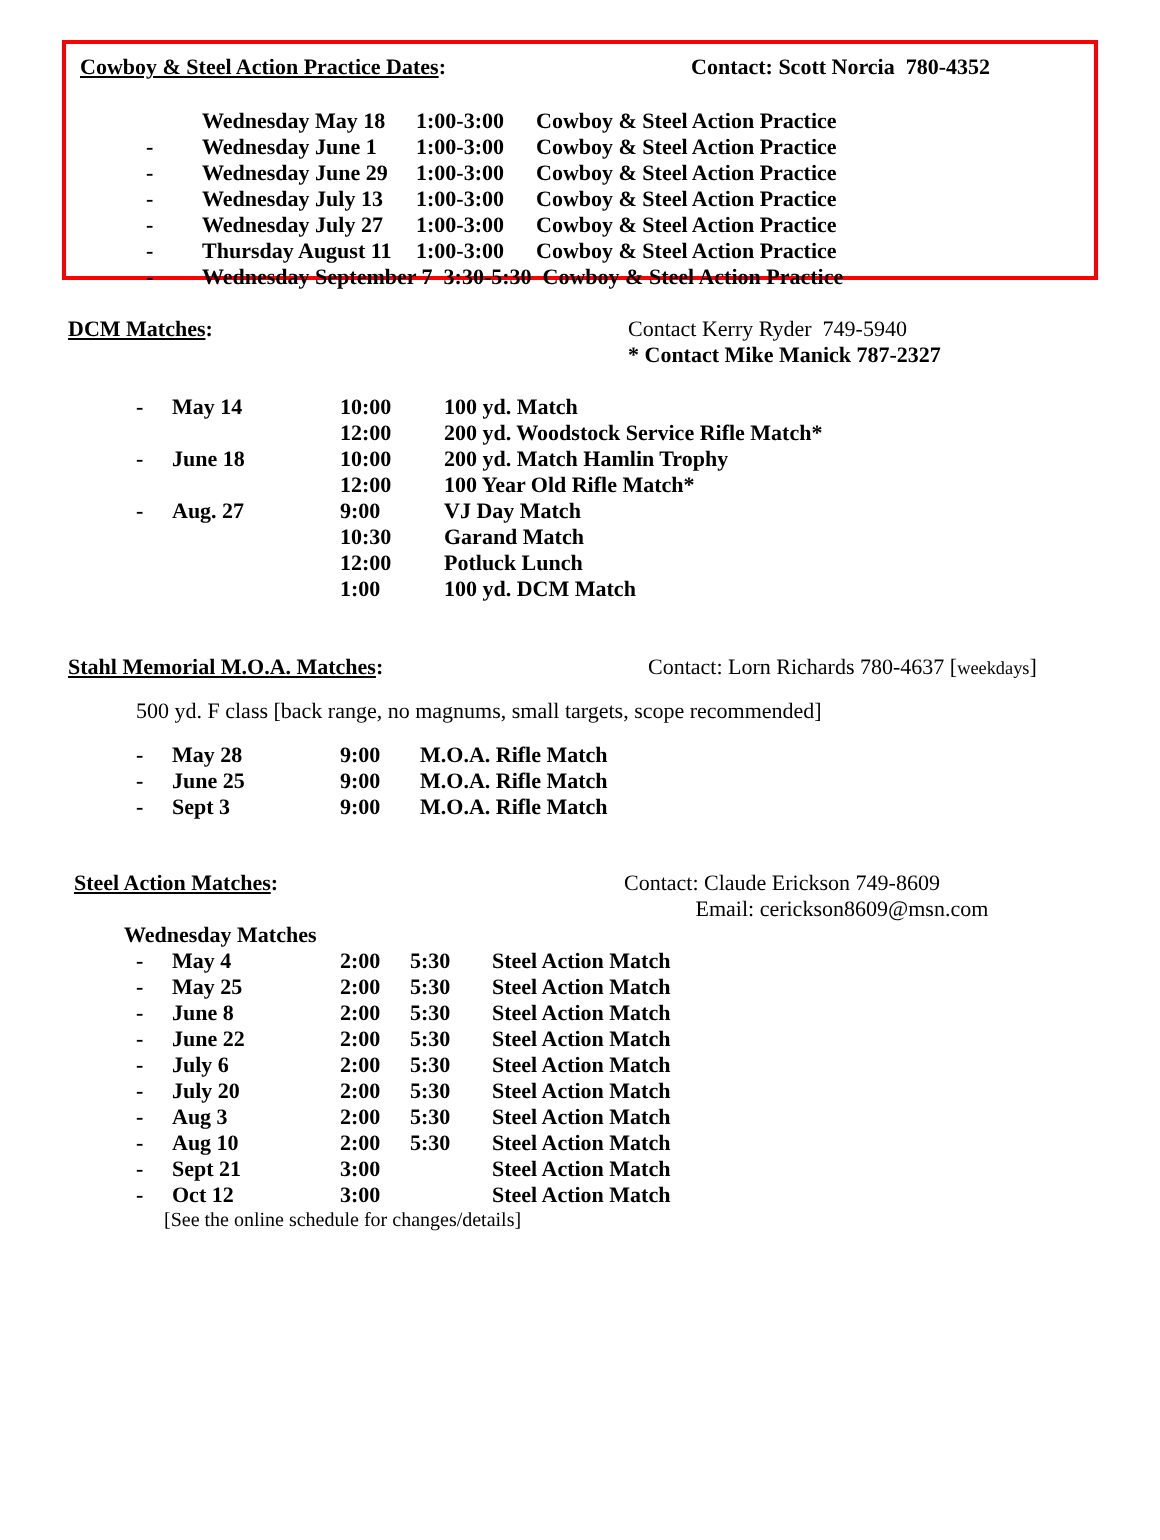Cowboy & Steel Action Practice Dates: Contact: Scott Norcia 780-4352
| | Wednesday May 18 | 1:00-3:00 | Cowboy & Steel Action Practice |
| - | Wednesday June 1 | 1:00-3:00 | Cowboy & Steel Action Practice |
| - | Wednesday June 29 | 1:00-3:00 | Cowboy & Steel Action Practice |
| - | Wednesday July 13 | 1:00-3:00 | Cowboy & Steel Action Practice |
| - | Wednesday July 27 | 1:00-3:00 | Cowboy & Steel Action Practice |
| - | Thursday August 11 | 1:00-3:00 | Cowboy & Steel Action Practice |
| - | Wednesday September 7 3:30-5:30 Cowboy & Steel Action Practice | | |
DCM Matches: Contact Kerry Ryder 749-5940
* Contact Mike Manick 787-2327
| - | May 14 | 10:00 | 100 yd. Match |
| | | 12:00 | 200 yd. Woodstock Service Rifle Match* |
| - | June 18 | 10:00 | 200 yd. Match Hamlin Trophy |
| | | 12:00 | 100 Year Old Rifle Match* |
| - | Aug. 27 | 9:00 | VJ Day Match |
| | | 10:30 | Garand Match |
| | | 12:00 | Potluck Lunch |
| | | 1:00 | 100 yd. DCM Match |
Stahl Memorial M.O.A. Matches: Contact: Lorn Richards 780-4637 [weekdays]
500 yd. F class [back range, no magnums, small targets, scope recommended]
| - | May 28 | 9:00 | M.O.A. Rifle Match |
| - | June 25 | 9:00 | M.O.A. Rifle Match |
| - | Sept 3 | 9:00 | M.O.A. Rifle Match |
Steel Action Matches: Contact: Claude Erickson 749-8609
Email: cerickson8609@msn.com
Wednesday Matches
| - | May 4 | 2:00 | 5:30 | Steel Action Match |
| - | May 25 | 2:00 | 5:30 | Steel Action Match |
| - | June 8 | 2:00 | 5:30 | Steel Action Match |
| - | June 22 | 2:00 | 5:30 | Steel Action Match |
| - | July 6 | 2:00 | 5:30 | Steel Action Match |
| - | July 20 | 2:00 | 5:30 | Steel Action Match |
| - | Aug 3 | 2:00 | 5:30 | Steel Action Match |
| - | Aug 10 | 2:00 | 5:30 | Steel Action Match |
| - | Sept 21 | 3:00 | | Steel Action Match |
| - | Oct 12 | 3:00 | | Steel Action Match |
[See the online schedule for changes/details]